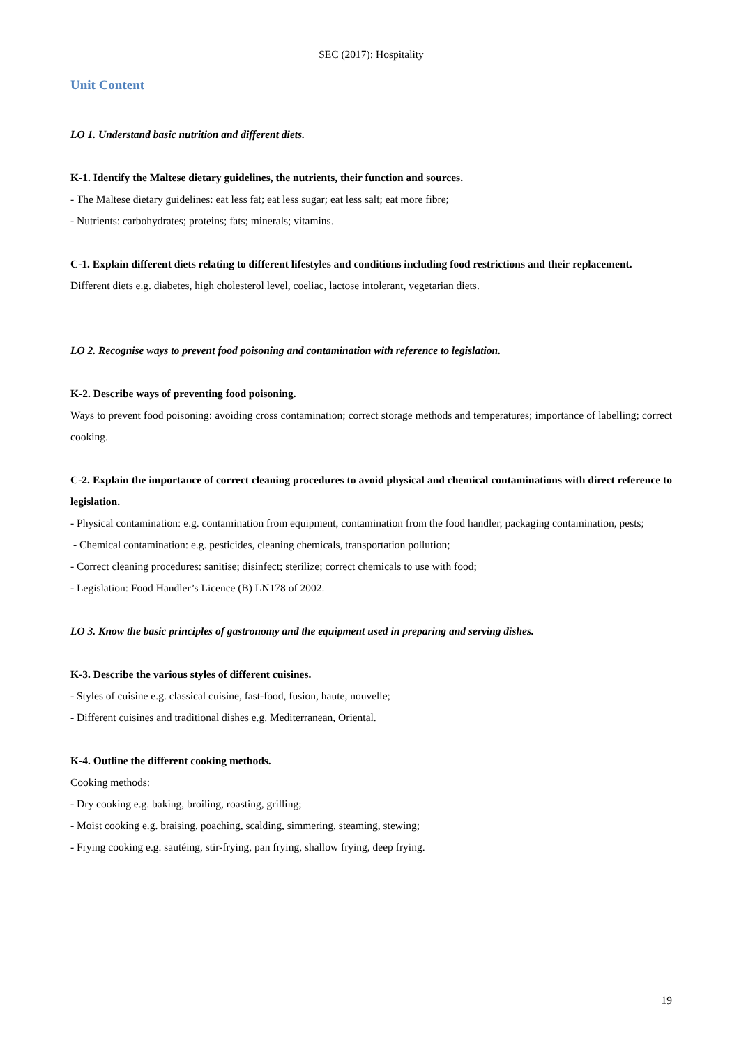SEC (2017): Hospitality
Unit Content
LO 1. Understand basic nutrition and different diets.
K-1. Identify the Maltese dietary guidelines, the nutrients, their function and sources.
- The Maltese dietary guidelines: eat less fat; eat less sugar; eat less salt; eat more fibre;
- Nutrients: carbohydrates; proteins; fats; minerals; vitamins.
C-1. Explain different diets relating to different lifestyles and conditions including food restrictions and their replacement.
Different diets e.g. diabetes, high cholesterol level, coeliac, lactose intolerant, vegetarian diets.
LO 2. Recognise ways to prevent food poisoning and contamination with reference to legislation.
K-2. Describe ways of preventing food poisoning.
Ways to prevent food poisoning: avoiding cross contamination; correct storage methods and temperatures; importance of labelling; correct cooking.
C-2. Explain the importance of correct cleaning procedures to avoid physical and chemical contaminations with direct reference to legislation.
- Physical contamination: e.g. contamination from equipment, contamination from the food handler, packaging contamination, pests;
- Chemical contamination: e.g. pesticides, cleaning chemicals, transportation pollution;
- Correct cleaning procedures: sanitise; disinfect; sterilize; correct chemicals to use with food;
- Legislation: Food Handler’s Licence (B) LN178 of 2002.
LO 3. Know the basic principles of gastronomy and the equipment used in preparing and serving dishes.
K-3. Describe the various styles of different cuisines.
- Styles of cuisine e.g. classical cuisine, fast-food, fusion, haute, nouvelle;
- Different cuisines and traditional dishes e.g. Mediterranean, Oriental.
K-4. Outline the different cooking methods.
Cooking methods:
- Dry cooking e.g. baking, broiling, roasting, grilling;
- Moist cooking e.g. braising, poaching, scalding, simmering, steaming, stewing;
- Frying cooking e.g. sautéing, stir-frying, pan frying, shallow frying, deep frying.
19